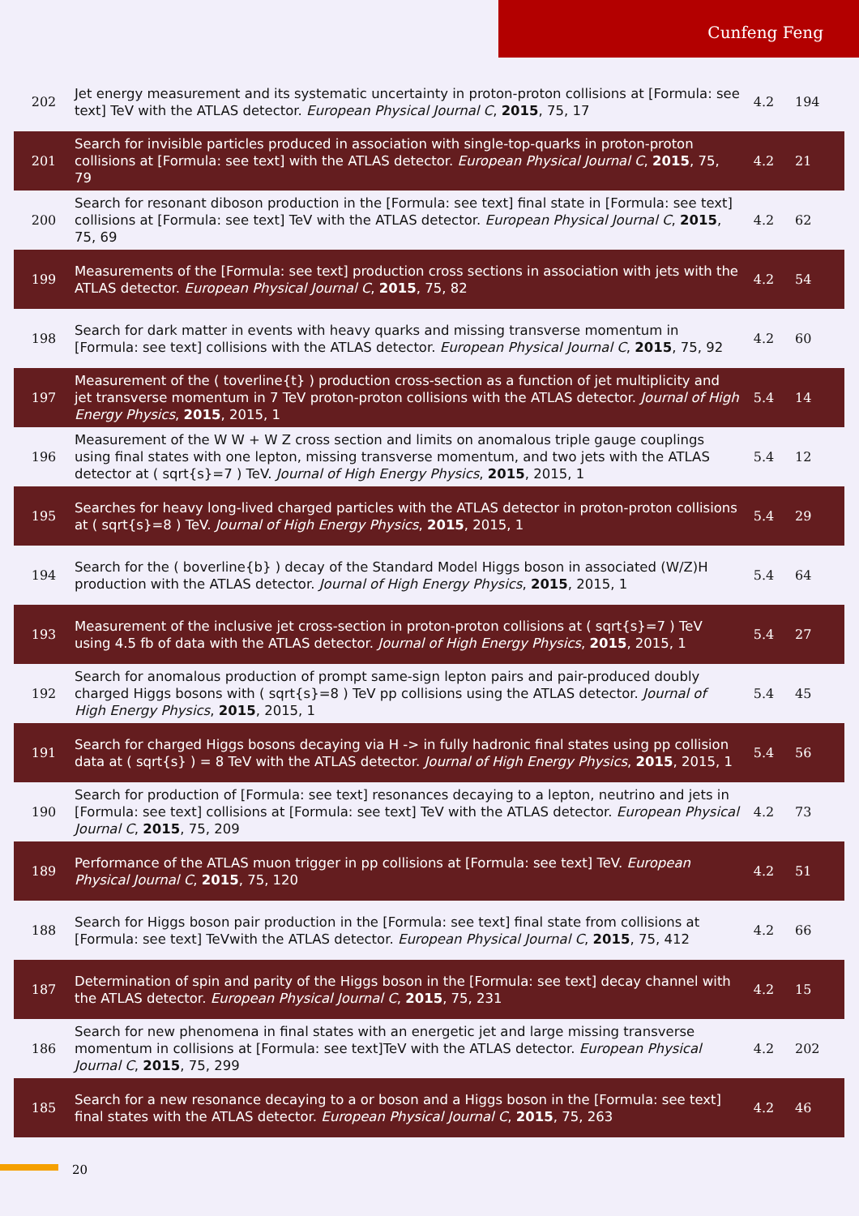Cunfeng Feng
| 202 | Jet energy measurement and its systematic uncertainty in proton-proton collisions at [Formula: see text] TeV with the ATLAS detector. European Physical Journal C , 2015 , 75, 17 | 4.2 | 194 |
| 201 | Search for invisible particles produced in association with single-top-quarks in proton-proton collisions at [Formula: see text] with the ATLAS detector. European Physical Journal C , 2015 , 75, 79 | 4.2 | 21 |
| 200 | Search for resonant diboson production in the [Formula: see text] final state in [Formula: see text] collisions at [Formula: see text] TeV with the ATLAS detector. European Physical Journal C , 2015 , 75, 69 | 4.2 | 62 |
| 199 | Measurements of the [Formula: see text] production cross sections in association with jets with the ATLAS detector. European Physical Journal C , 2015 , 75, 82 | 4.2 | 54 |
| 198 | Search for dark matter in events with heavy quarks and missing transverse momentum in [Formula: see text] collisions with the ATLAS detector. European Physical Journal C , 2015 , 75, 92 | 4.2 | 60 |
| 197 | Measurement of the ( toverline{t} ) production cross-section as a function of jet multiplicity and jet transverse momentum in 7 TeV proton-proton collisions with the ATLAS detector. Journal of High Energy Physics , 2015 , 2015, 1 | 5.4 | 14 |
| 196 | Measurement of the W W + W Z cross section and limits on anomalous triple gauge couplings using final states with one lepton, missing transverse momentum, and two jets with the ATLAS detector at ( sqrt{s}=7 ) TeV. Journal of High Energy Physics , 2015 , 2015, 1 | 5.4 | 12 |
| 195 | Searches for heavy long-lived charged particles with the ATLAS detector in proton-proton collisions at ( sqrt{s}=8 ) TeV. Journal of High Energy Physics , 2015 , 2015, 1 | 5.4 | 29 |
| 194 | Search for the ( boverline{b} ) decay of the Standard Model Higgs boson in associated (W/Z)H production with the ATLAS detector. Journal of High Energy Physics , 2015 , 2015, 1 | 5.4 | 64 |
| 193 | Measurement of the inclusive jet cross-section in proton-proton collisions at ( sqrt{s}=7 ) TeV using 4.5 fb of data with the ATLAS detector. Journal of High Energy Physics , 2015 , 2015, 1 | 5.4 | 27 |
| 192 | Search for anomalous production of prompt same-sign lepton pairs and pair-produced doubly charged Higgs bosons with ( sqrt{s}=8 ) TeV pp collisions using the ATLAS detector. Journal of High Energy Physics , 2015 , 2015, 1 | 5.4 | 45 |
| 191 | Search for charged Higgs bosons decaying via H -> in fully hadronic final states using pp collision data at ( sqrt{s} ) = 8 TeV with the ATLAS detector. Journal of High Energy Physics , 2015 , 2015, 1 | 5.4 | 56 |
| 190 | Search for production of [Formula: see text] resonances decaying to a lepton, neutrino and jets in [Formula: see text] collisions at [Formula: see text] TeV with the ATLAS detector. European Physical Journal C , 2015 , 75, 209 | 4.2 | 73 |
| 189 | Performance of the ATLAS muon trigger in pp collisions at [Formula: see text] TeV. European Physical Journal C , 2015 , 75, 120 | 4.2 | 51 |
| 188 | Search for Higgs boson pair production in the [Formula: see text] final state from collisions at [Formula: see text] TeVwith the ATLAS detector. European Physical Journal C , 2015 , 75, 412 | 4.2 | 66 |
| 187 | Determination of spin and parity of the Higgs boson in the [Formula: see text] decay channel with the ATLAS detector. European Physical Journal C , 2015 , 75, 231 | 4.2 | 15 |
| 186 | Search for new phenomena in final states with an energetic jet and large missing transverse momentum in collisions at [Formula: see text]TeV with the ATLAS detector. European Physical Journal C , 2015 , 75, 299 | 4.2 | 202 |
| 185 | Search for a new resonance decaying to a or boson and a Higgs boson in the [Formula: see text] final states with the ATLAS detector. European Physical Journal C , 2015 , 75, 263 | 4.2 | 46 |
20